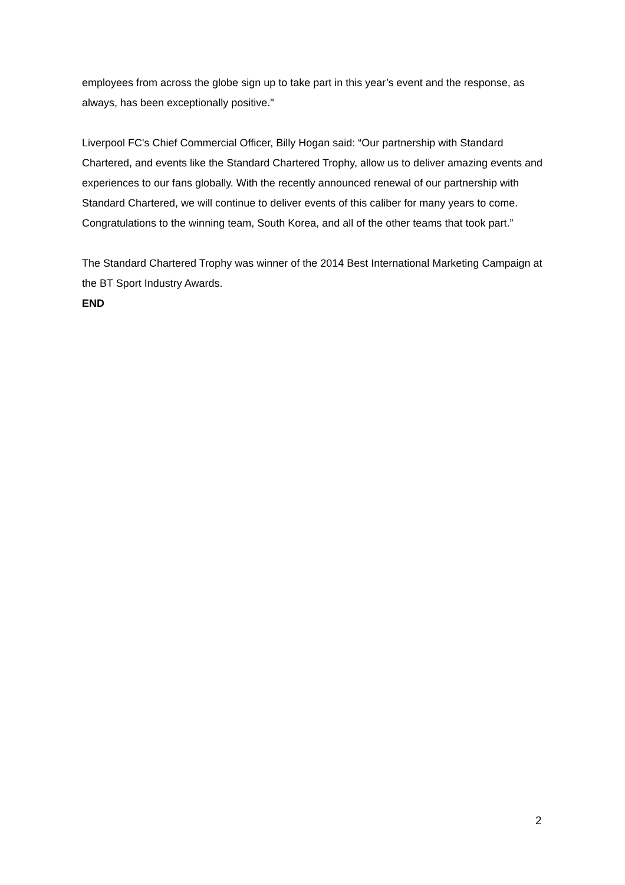employees from across the globe sign up to take part in this year’s event and the response, as always, has been exceptionally positive."
Liverpool FC's Chief Commercial Officer, Billy Hogan said: “Our partnership with Standard Chartered, and events like the Standard Chartered Trophy, allow us to deliver amazing events and experiences to our fans globally. With the recently announced renewal of our partnership with Standard Chartered, we will continue to deliver events of this caliber for many years to come. Congratulations to the winning team, South Korea, and all of the other teams that took part.”
The Standard Chartered Trophy was winner of the 2014 Best International Marketing Campaign at the BT Sport Industry Awards.
END
2